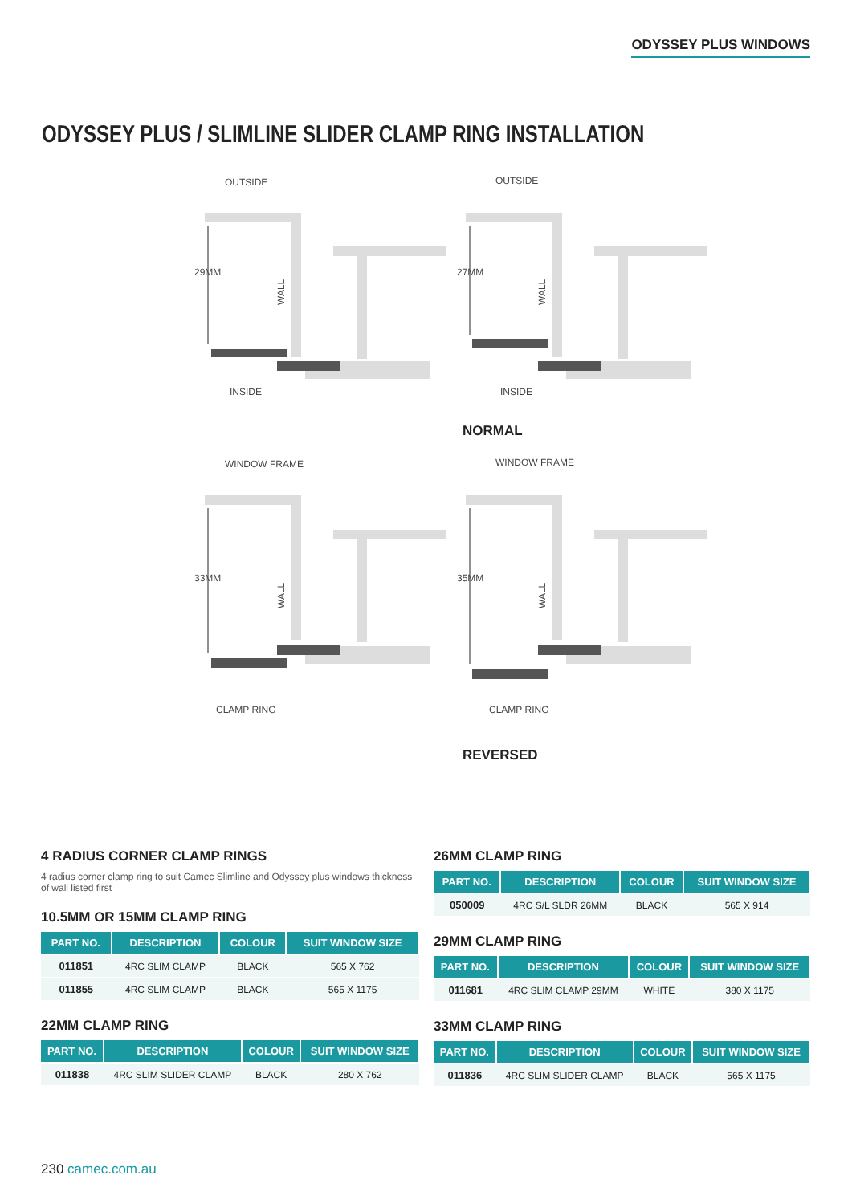ODYSSEY PLUS WINDOWS
ODYSSEY PLUS / SLIMLINE SLIDER CLAMP RING INSTALLATION
OUTSIDE
OUTSIDE
29MM
27MM
WALL
WALL
INSIDE
INSIDE
NORMAL
WINDOW FRAME
WINDOW FRAME
33MM
35MM
WALL
WALL
CLAMP RING
CLAMP RING
REVERSED
4 RADIUS CORNER CLAMP RINGS
4 radius corner clamp ring to suit Camec Slimline and Odyssey plus windows thickness of wall listed first
10.5MM OR 15MM CLAMP RING
| PART NO. | DESCRIPTION | COLOUR | SUIT WINDOW SIZE |
| --- | --- | --- | --- |
| 011851 | 4RC SLIM CLAMP | BLACK | 565 X 762 |
| 011855 | 4RC SLIM CLAMP | BLACK | 565 X 1175 |
22MM CLAMP RING
| PART NO. | DESCRIPTION | COLOUR | SUIT WINDOW SIZE |
| --- | --- | --- | --- |
| 011838 | 4RC SLIM SLIDER CLAMP | BLACK | 280 X 762 |
26MM CLAMP RING
| PART NO. | DESCRIPTION | COLOUR | SUIT WINDOW SIZE |
| --- | --- | --- | --- |
| 050009 | 4RC S/L SLDR 26MM | BLACK | 565 X 914 |
29MM CLAMP RING
| PART NO. | DESCRIPTION | COLOUR | SUIT WINDOW SIZE |
| --- | --- | --- | --- |
| 011681 | 4RC SLIM CLAMP 29MM | WHITE | 380 X 1175 |
33MM CLAMP RING
| PART NO. | DESCRIPTION | COLOUR | SUIT WINDOW SIZE |
| --- | --- | --- | --- |
| 011836 | 4RC SLIM SLIDER CLAMP | BLACK | 565 X 1175 |
230 camec.com.au